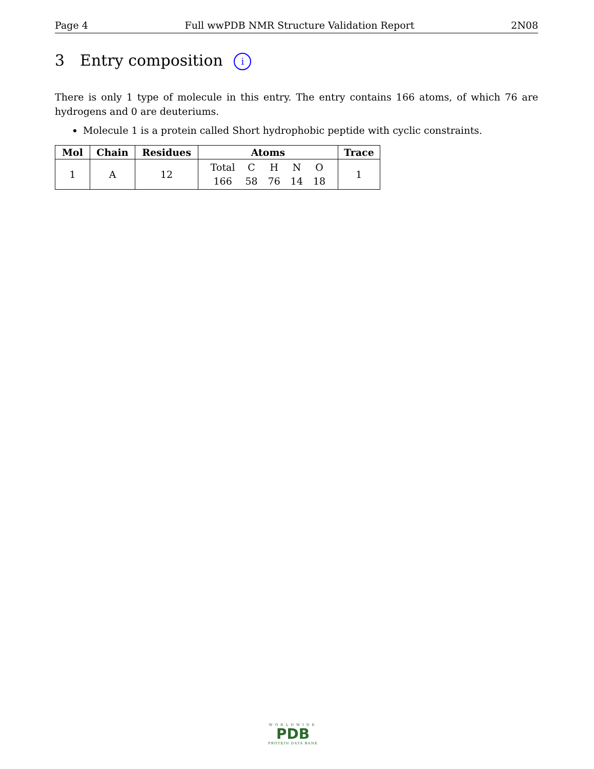Page 4 Full wwPDB NMR Structure Validation Report 2N08
3 Entry composition i
There is only 1 type of molecule in this entry. The entry contains 166 atoms, of which 76 are hydrogens and 0 are deuteriums.
Molecule 1 is a protein called Short hydrophobic peptide with cyclic constraints.
| Mol | Chain | Residues | Atoms | Trace |
| --- | --- | --- | --- | --- |
| 1 | A | 12 | / Total / C / H / N / O / / 166 / 58 / 76 / 14 / 18 / | 1 |
WORLDWIDE
PDB
PROTEIN DATA BANK